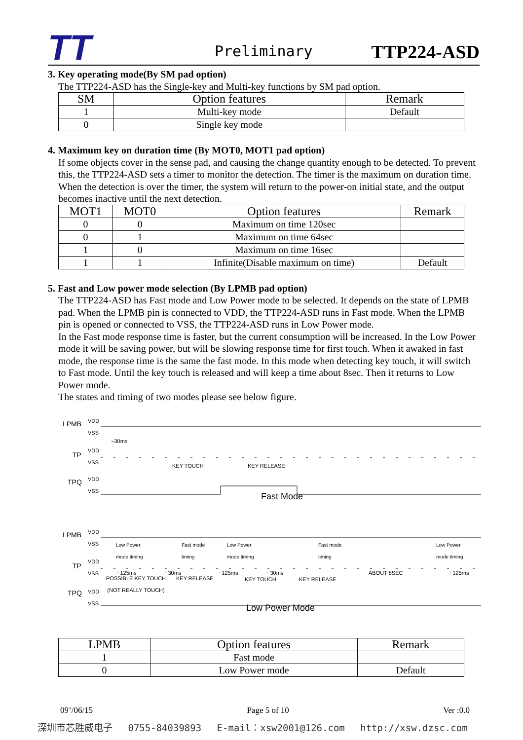TT Preliminary TTP224-ASD
3. Key operating mode(By SM pad option)
The TTP224-ASD has the Single-key and Multi-key functions by SM pad option.
| SM | Option features | Remark |
| --- | --- | --- |
| 1 | Multi-key mode | Default |
| 0 | Single key mode | |
4. Maximum key on duration time (By MOT0, MOT1 pad option)
If some objects cover in the sense pad, and causing the change quantity enough to be detected. To prevent this, the TTP224-ASD sets a timer to monitor the detection. The timer is the maximum on duration time. When the detection is over the timer, the system will return to the power-on initial state, and the output becomes inactive until the next detection.
| MOT1 | MOT0 | Option features | Remark |
| --- | --- | --- | --- |
| 0 | 0 | Maximum on time 120sec | |
| 0 | 1 | Maximum on time 64sec | |
| 1 | 0 | Maximum on time 16sec | |
| 1 | 1 | Infinite(Disable maximum on time) | Default |
5. Fast and Low power mode selection (By LPMB pad option)
The TTP224-ASD has Fast mode and Low Power mode to be selected. It depends on the state of LPMB pad. When the LPMB pin is connected to VDD, the TTP224-ASD runs in Fast mode. When the LPMB pin is opened or connected to VSS, the TTP224-ASD runs in Low Power mode.
In the Fast mode response time is faster, but the current consumption will be increased. In the Low Power mode it will be saving power, but will be slowing response time for first touch. When it awaked in fast mode, the response time is the same the fast mode. In this mode when detecting key touch, it will switch to Fast mode. Until the key touch is released and will keep a time about 8sec. Then it returns to Low Power mode.
The states and timing of two modes please see below figure.
LPMB
VDD
VSS
~30ms
TP
VDD
VSS
KEY TOUCH KEY RELEASE
TPQ
VDD
VSS
Fast Mode
LPMB
VDD
VSS
Low Power
mode timing
Fast mode
timing
Low Power
mode timing
Fast mode
timing
Low Power
mode timing
TP
VDD
VSS
~125ms ~30ms ~125ms ~30ms ABOUT 8SEC ~125ms
POSSIBLE KEY TOUCH
(NOT REALLY TOUCH)
KEY RELEASE KEY TOUCH KEY RELEASE
TPQ
VDD
VSS
Low Power Mode
| LPMB | Option features | Remark |
| --- | --- | --- |
| 1 | Fast mode | |
| 0 | Low Power mode | Default |
09’/06/15 Page 5 of 10 Ver :0.0
深圳市芯胜威电子 0755-84039893 E-mail：xsw2001@126.com http://xsw.dzsc.com